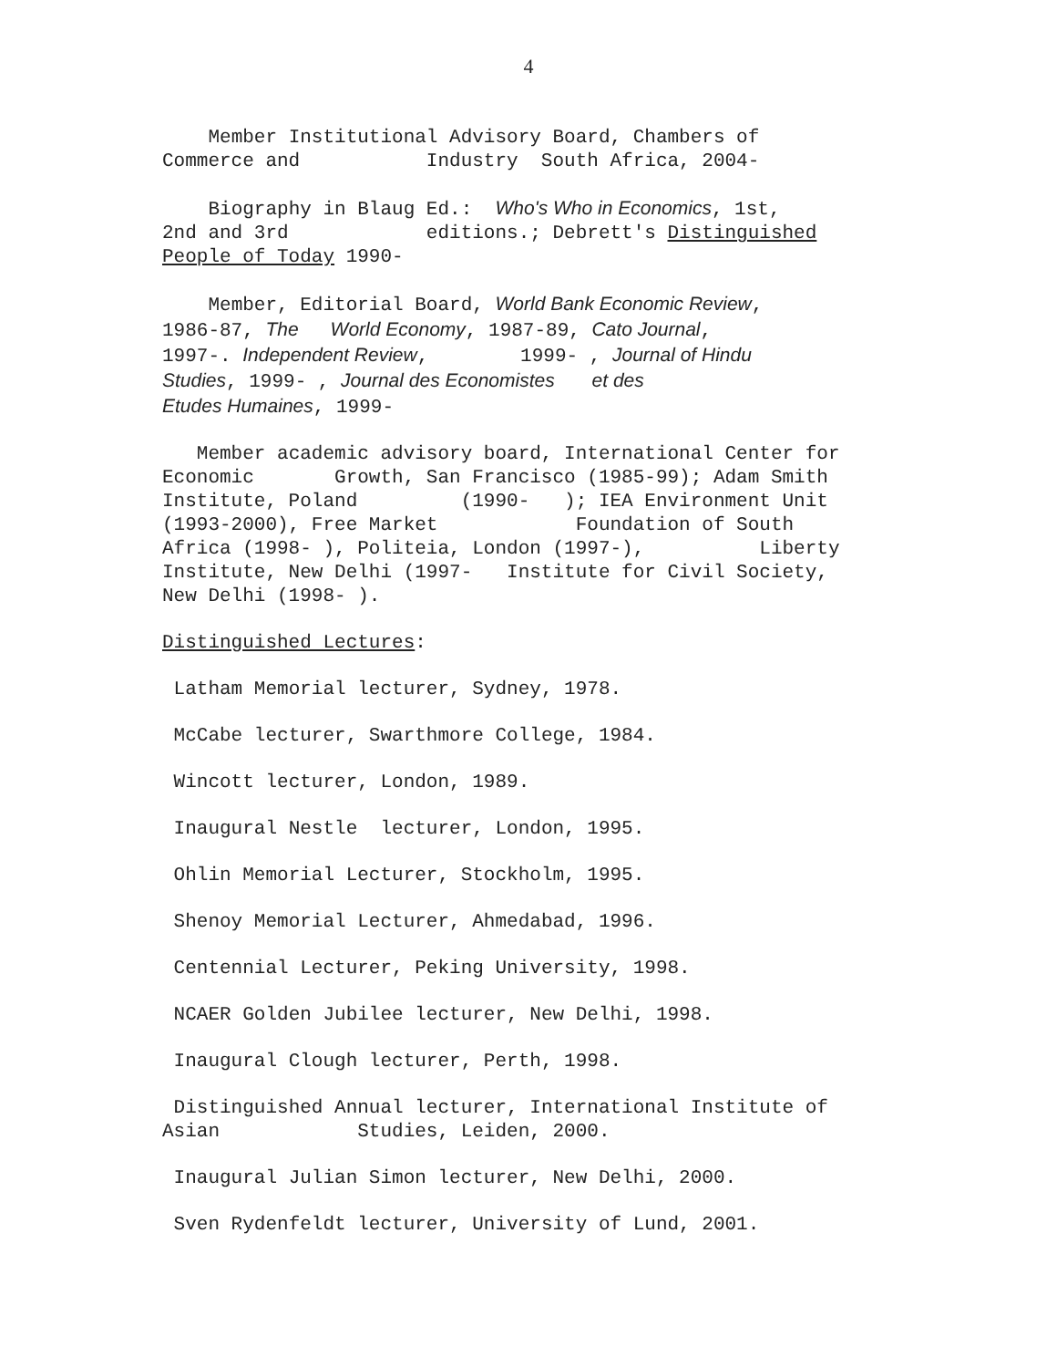4
Member Institutional Advisory Board, Chambers of Commerce and Industry South Africa, 2004-
Biography in Blaug Ed.: Who's Who in Economics, 1st, 2nd and 3rd editions.; Debrett's Distinguished People of Today 1990-
Member, Editorial Board, World Bank Economic Review, 1986-87, The World Economy, 1987-89, Cato Journal, 1997-. Independent Review, 1999- , Journal of Hindu Studies, 1999- , Journal des Economistes et des Etudes Humaines, 1999-
Member academic advisory board, International Center for Economic Growth, San Francisco (1985-99); Adam Smith Institute, Poland (1990- ); IEA Environment Unit (1993-2000), Free Market Foundation of South Africa (1998- ), Politeia, London (1997-), Liberty Institute, New Delhi (1997- Institute for Civil Society, New Delhi (1998- ).
Distinguished Lectures:
Latham Memorial lecturer, Sydney, 1978.
McCabe lecturer, Swarthmore College, 1984.
Wincott lecturer, London, 1989.
Inaugural Nestle lecturer, London, 1995.
Ohlin Memorial Lecturer, Stockholm, 1995.
Shenoy Memorial Lecturer, Ahmedabad, 1996.
Centennial Lecturer, Peking University, 1998.
NCAER Golden Jubilee lecturer, New Delhi, 1998.
Inaugural Clough lecturer, Perth, 1998.
Distinguished Annual lecturer, International Institute of Asian Studies, Leiden, 2000.
Inaugural Julian Simon lecturer, New Delhi, 2000.
Sven Rydenfeldt lecturer, University of Lund, 2001.